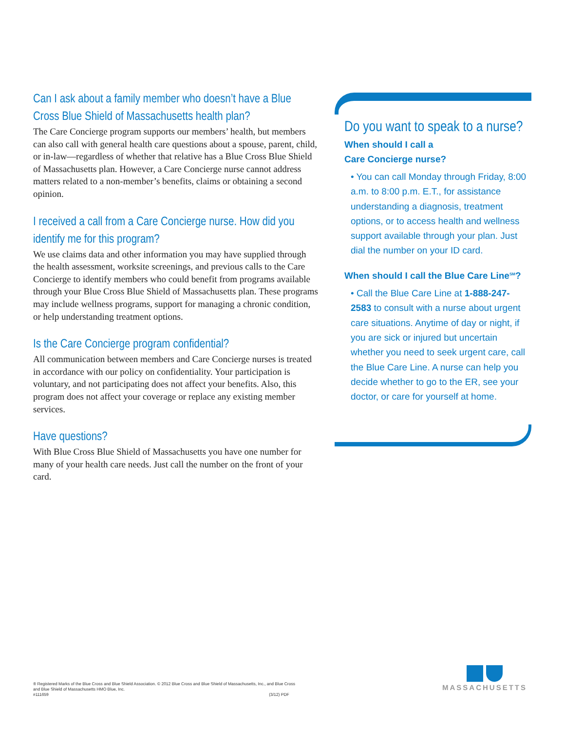Can I ask about a family member who doesn’t have a Blue Cross Blue Shield of Massachusetts health plan?
The Care Concierge program supports our members’ health, but members can also call with general health care questions about a spouse, parent, child, or in-law—regardless of whether that relative has a Blue Cross Blue Shield of Massachusetts plan. However, a Care Concierge nurse cannot address matters related to a non-member’s benefits, claims or obtaining a second opinion.
I received a call from a Care Concierge nurse. How did you identify me for this program?
We use claims data and other information you may have supplied through the health assessment, worksite screenings, and previous calls to the Care Concierge to identify members who could benefit from programs available through your Blue Cross Blue Shield of Massachusetts plan. These programs may include wellness programs, support for managing a chronic condition, or help understanding treatment options.
Is the Care Concierge program confidential?
All communication between members and Care Concierge nurses is treated in accordance with our policy on confidentiality. Your participation is voluntary, and not participating does not affect your benefits. Also, this program does not affect your coverage or replace any existing member services.
Have questions?
With Blue Cross Blue Shield of Massachusetts you have one number for many of your health care needs. Just call the number on the front of your card.
Do you want to speak to a nurse?
When should I call a
Care Concierge nurse?
• You can call Monday through Friday, 8:00 a.m. to 8:00 p.m. E.T., for assistance understanding a diagnosis, treatment options, or to access health and wellness support available through your plan. Just dial the number on your ID card.
When should I call the Blue Care Line<sup>SM</sup>?
• Call the Blue Care Line at 1-888-247-2583 to consult with a nurse about urgent care situations. Anytime of day or night, if you are sick or injured but uncertain whether you need to seek urgent care, call the Blue Care Line. A nurse can help you decide whether to go to the ER, see your doctor, or care for yourself at home.
® Registered Marks of the Blue Cross and Blue Shield Association. © 2012 Blue Cross and Blue Shield of Massachusetts, Inc., and Blue Cross and Blue Shield of Massachusetts HMO Blue, Inc.
#111659 (3/12) PDF
MASSACHUSETTS